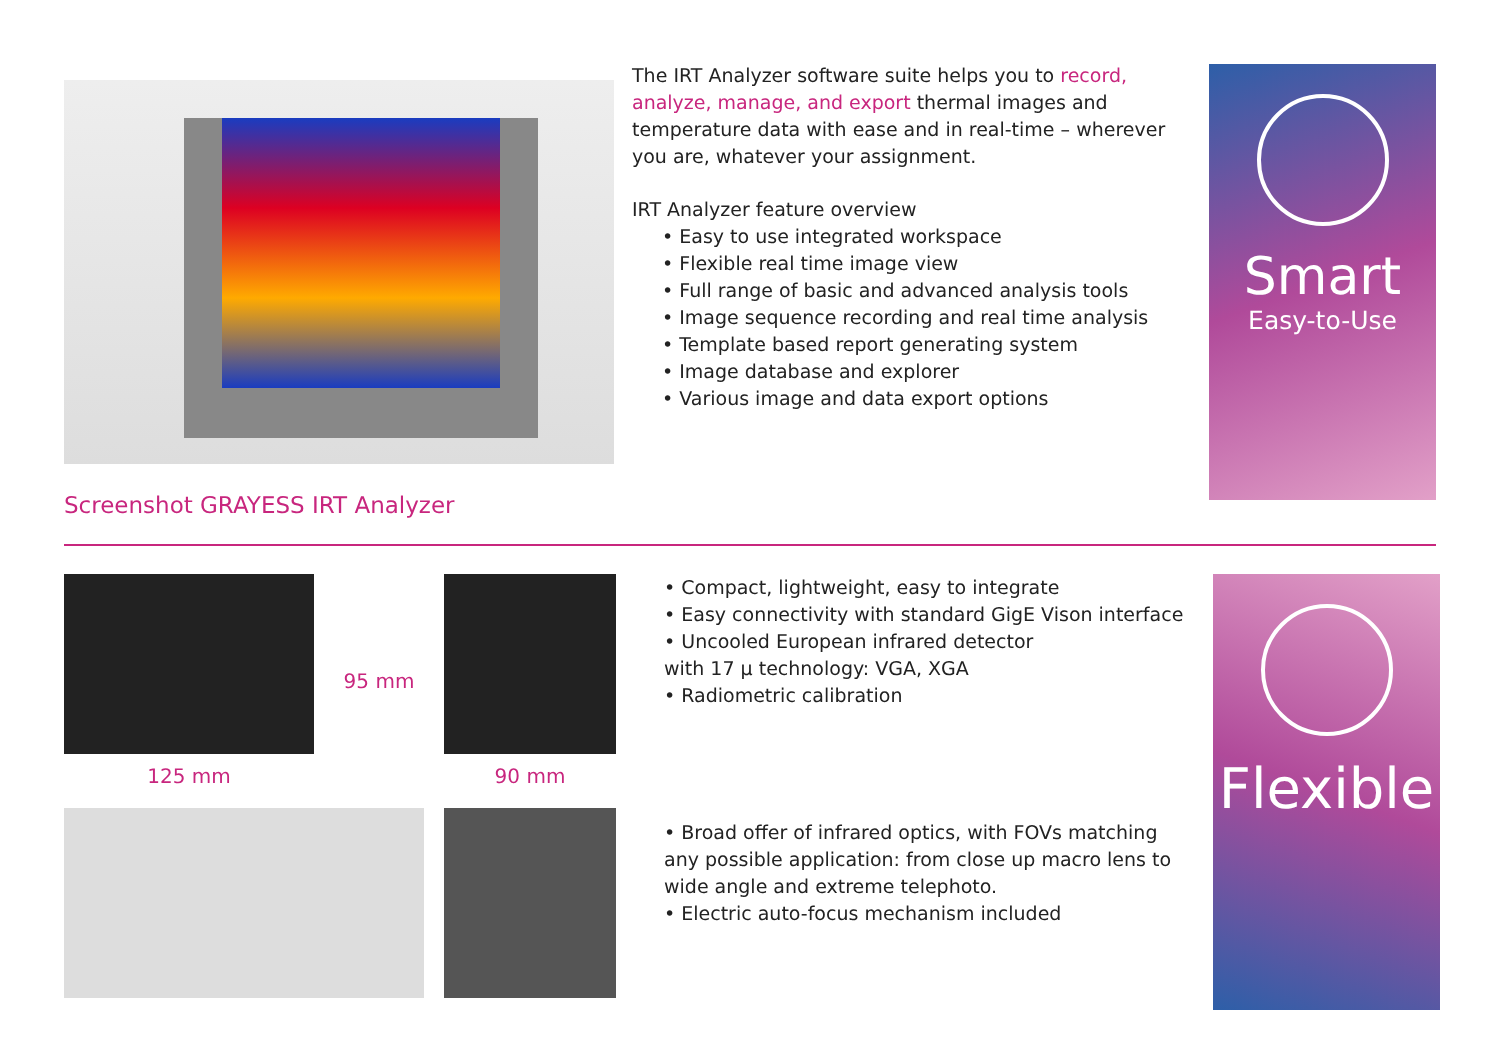Screenshot GRAYESS IRT Analyzer
The IRT Analyzer software suite helps you to record, analyze, manage, and export thermal images and temperature data with ease and in real-time – wherever you are, whatever your assignment.
IRT Analyzer feature overview
• Easy to use integrated workspace
• Flexible real time image view
• Full range of basic and advanced analysis tools
• Image sequence recording and real time analysis
• Template based report generating system
• Image database and explorer
• Various image and data export options
Smart
Easy-to-Use
125 mm
95 mm
90 mm
• Compact, lightweight, easy to integrate
• Easy connectivity with standard GigE Vison interface
• Uncooled European infrared detector
with 17 µ technology: VGA, XGA
• Radiometric calibration
• Broad offer of infrared optics, with FOVs matching any possible application: from close up macro lens to wide angle and extreme telephoto.
• Electric auto-focus mechanism included
Flexible